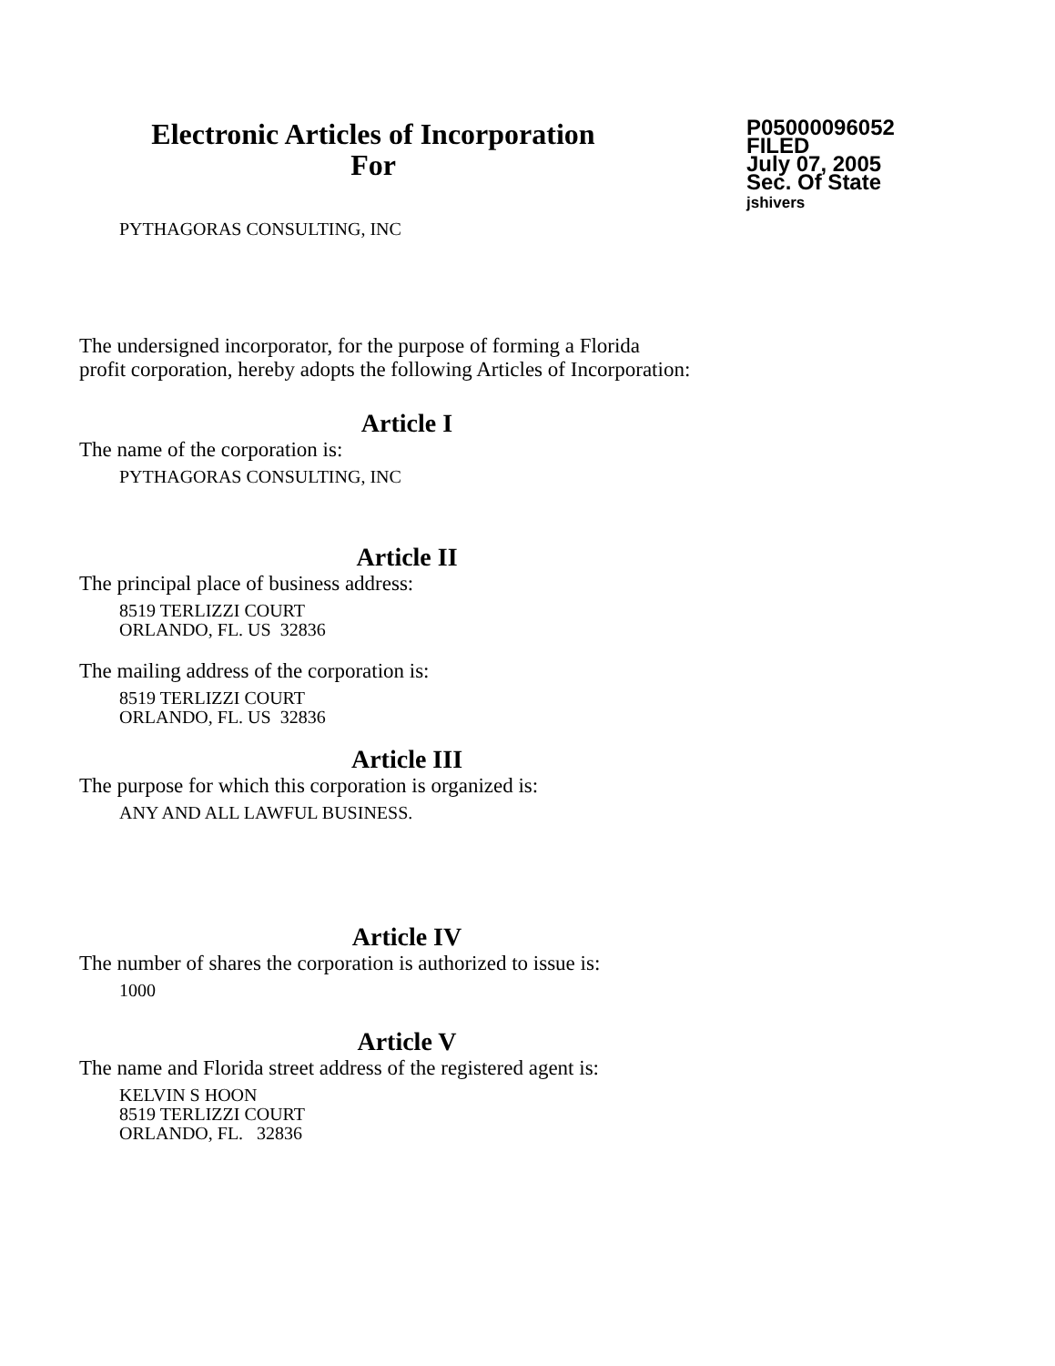Electronic Articles of Incorporation
For
P05000096052
FILED
July 07, 2005
Sec. Of State
jshivers
PYTHAGORAS CONSULTING, INC
The undersigned incorporator, for the purpose of forming a Florida
profit corporation, hereby adopts the following Articles of Incorporation:
Article I
The name of the corporation is:
PYTHAGORAS CONSULTING, INC
Article II
The principal place of business address:
8519 TERLIZZI COURT
ORLANDO, FL. US 32836
The mailing address of the corporation is:
8519 TERLIZZI COURT
ORLANDO, FL. US 32836
Article III
The purpose for which this corporation is organized is:
ANY AND ALL LAWFUL BUSINESS.
Article IV
The number of shares the corporation is authorized to issue is:
1000
Article V
The name and Florida street address of the registered agent is:
KELVIN S HOON
8519 TERLIZZI COURT
ORLANDO, FL. 32836